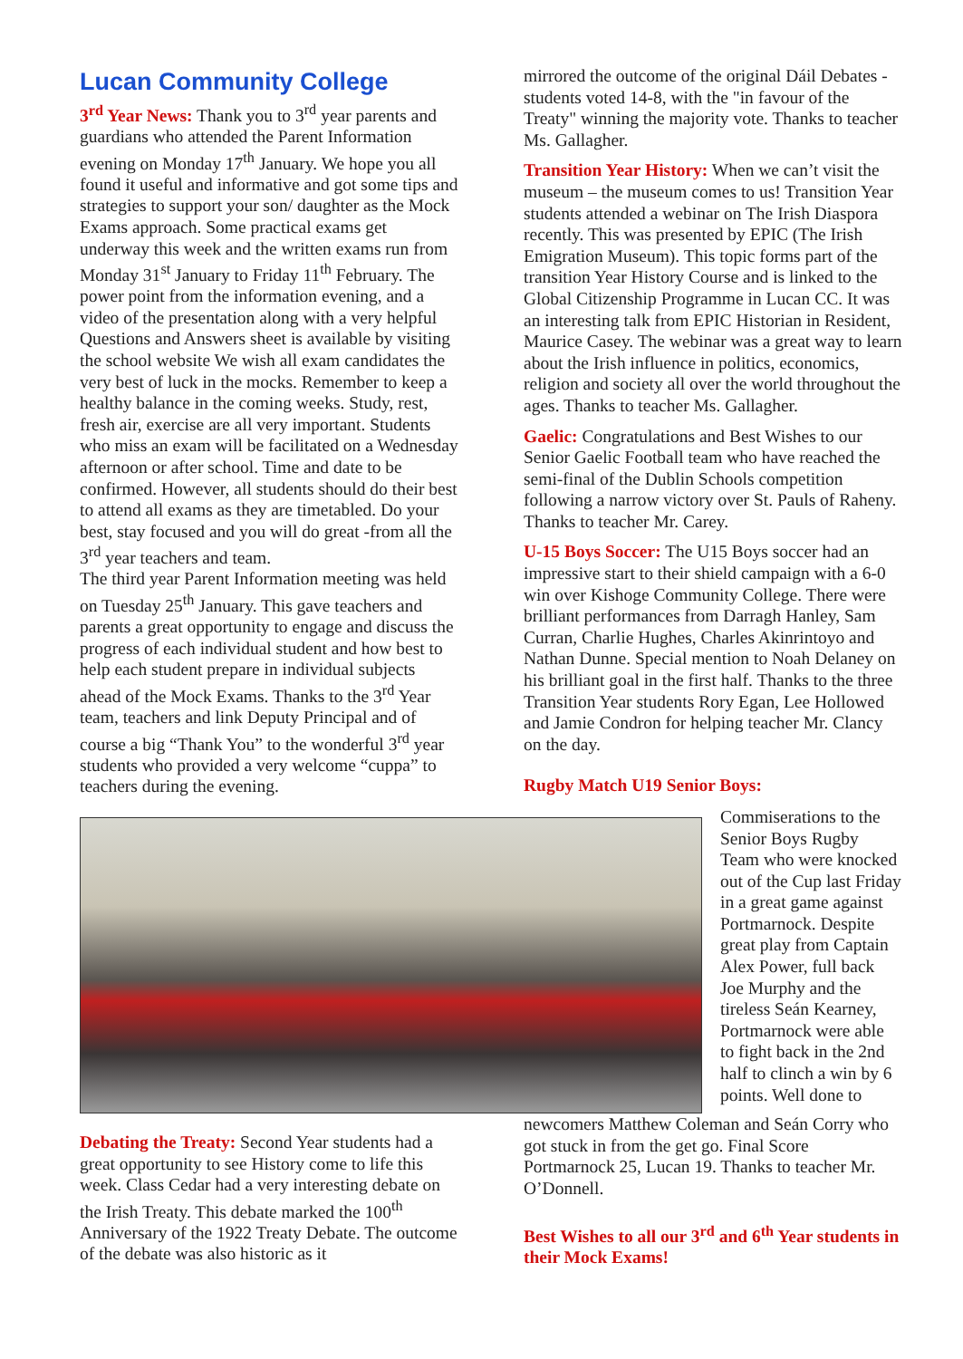Lucan Community College
3<sup>rd</sup> Year News: Thank you to 3<sup>rd</sup> year parents and guardians who attended the Parent Information evening on Monday 17<sup>th</sup> January. We hope you all found it useful and informative and got some tips and strategies to support your son/ daughter as the Mock Exams approach. Some practical exams get underway this week and the written exams run from Monday 31<sup>st</sup> January to Friday 11<sup>th</sup> February. The power point from the information evening, and a video of the presentation along with a very helpful Questions and Answers sheet is available by visiting the school website We wish all exam candidates the very best of luck in the mocks. Remember to keep a healthy balance in the coming weeks. Study, rest, fresh air, exercise are all very important. Students who miss an exam will be facilitated on a Wednesday afternoon or after school. Time and date to be confirmed. However, all students should do their best to attend all exams as they are timetabled. Do your best, stay focused and you will do great -from all the 3<sup>rd</sup> year teachers and team.
The third year Parent Information meeting was held on Tuesday 25<sup>th</sup> January. This gave teachers and parents a great opportunity to engage and discuss the progress of each individual student and how best to help each student prepare in individual subjects ahead of the Mock Exams. Thanks to the 3<sup>rd</sup> Year team, teachers and link Deputy Principal and of course a big “Thank You” to the wonderful 3<sup>rd</sup> year students who provided a very welcome “cuppa” to teachers during the evening.
mirrored the outcome of the original Dáil Debates - students voted 14-8, with the "in favour of the Treaty" winning the majority vote. Thanks to teacher Ms. Gallagher.
Transition Year History: When we can’t visit the museum – the museum comes to us! Transition Year students attended a webinar on The Irish Diaspora recently. This was presented by EPIC (The Irish Emigration Museum). This topic forms part of the transition Year History Course and is linked to the Global Citizenship Programme in Lucan CC. It was an interesting talk from EPIC Historian in Resident, Maurice Casey. The webinar was a great way to learn about the Irish influence in politics, economics, religion and society all over the world throughout the ages. Thanks to teacher Ms. Gallagher.
Gaelic: Congratulations and Best Wishes to our Senior Gaelic Football team who have reached the semi-final of the Dublin Schools competition following a narrow victory over St. Pauls of Raheny. Thanks to teacher Mr. Carey.
U-15 Boys Soccer: The U15 Boys soccer had an impressive start to their shield campaign with a 6-0 win over Kishoge Community College. There were brilliant performances from Darragh Hanley, Sam Curran, Charlie Hughes, Charles Akinrintoyo and Nathan Dunne. Special mention to Noah Delaney on his brilliant goal in the first half. Thanks to the three Transition Year students Rory Egan, Lee Hollowed and Jamie Condron for helping teacher Mr. Clancy on the day.
Rugby Match U19 Senior Boys:
Commiserations to the Senior Boys Rugby Team who were knocked out of the Cup last Friday in a great game against Portmarnock. Despite great play from Captain Alex Power, full back Joe Murphy and the tireless Seán Kearney, Portmarnock were able to fight back in the 2nd half to clinch a win by 6 points. Well done to
Debating the Treaty: Second Year students had a great opportunity to see History come to life this week. Class Cedar had a very interesting debate on the Irish Treaty. This debate marked the 100<sup>th</sup> Anniversary of the 1922 Treaty Debate. The outcome of the debate was also historic as it
newcomers Matthew Coleman and Seán Corry who got stuck in from the get go. Final Score Portmarnock 25, Lucan 19. Thanks to teacher Mr. O’Donnell.
Best Wishes to all our 3<sup>rd</sup> and 6<sup>th</sup> Year students in their Mock Exams!